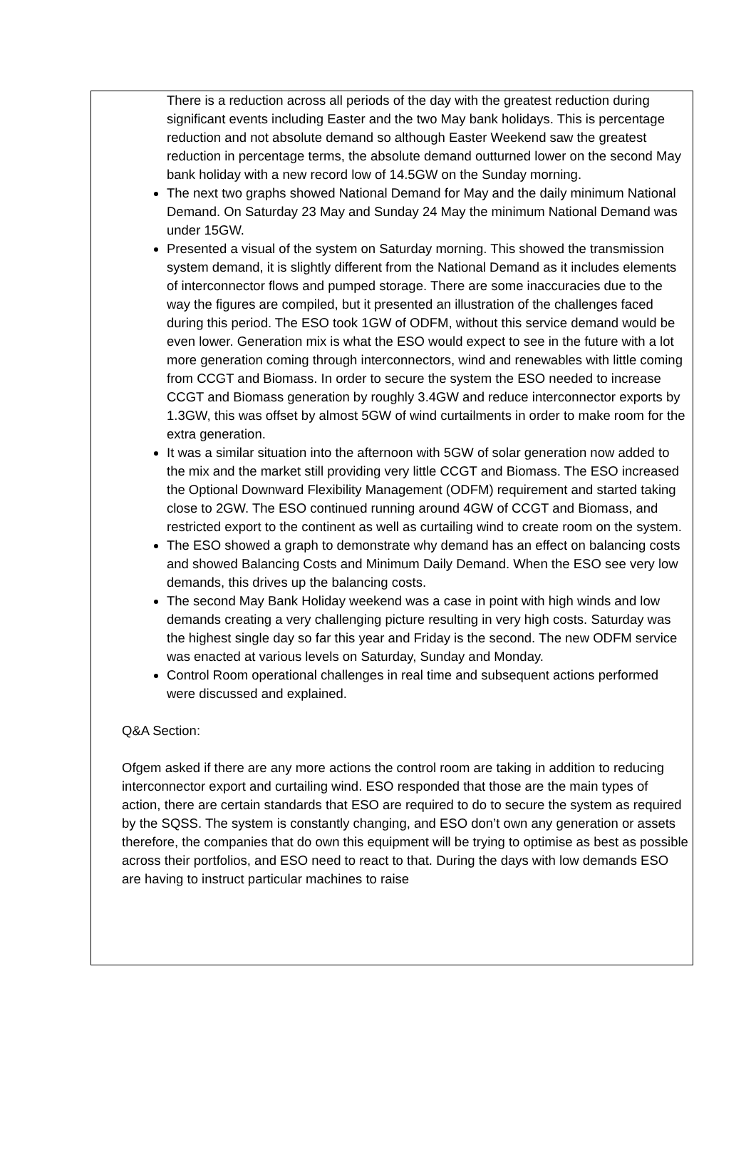There is a reduction across all periods of the day with the greatest reduction during significant events including Easter and the two May bank holidays. This is percentage reduction and not absolute demand so although Easter Weekend saw the greatest reduction in percentage terms, the absolute demand outturned lower on the second May bank holiday with a new record low of 14.5GW on the Sunday morning.
The next two graphs showed National Demand for May and the daily minimum National Demand. On Saturday 23 May and Sunday 24 May the minimum National Demand was under 15GW.
Presented a visual of the system on Saturday morning. This showed the transmission system demand, it is slightly different from the National Demand as it includes elements of interconnector flows and pumped storage. There are some inaccuracies due to the way the figures are compiled, but it presented an illustration of the challenges faced during this period. The ESO took 1GW of ODFM, without this service demand would be even lower. Generation mix is what the ESO would expect to see in the future with a lot more generation coming through interconnectors, wind and renewables with little coming from CCGT and Biomass. In order to secure the system the ESO needed to increase CCGT and Biomass generation by roughly 3.4GW and reduce interconnector exports by 1.3GW, this was offset by almost 5GW of wind curtailments in order to make room for the extra generation.
It was a similar situation into the afternoon with 5GW of solar generation now added to the mix and the market still providing very little CCGT and Biomass. The ESO increased the Optional Downward Flexibility Management (ODFM) requirement and started taking close to 2GW. The ESO continued running around 4GW of CCGT and Biomass, and restricted export to the continent as well as curtailing wind to create room on the system.
The ESO showed a graph to demonstrate why demand has an effect on balancing costs and showed Balancing Costs and Minimum Daily Demand. When the ESO see very low demands, this drives up the balancing costs.
The second May Bank Holiday weekend was a case in point with high winds and low demands creating a very challenging picture resulting in very high costs. Saturday was the highest single day so far this year and Friday is the second. The new ODFM service was enacted at various levels on Saturday, Sunday and Monday.
Control Room operational challenges in real time and subsequent actions performed were discussed and explained.
Q&A Section:
Ofgem asked if there are any more actions the control room are taking in addition to reducing interconnector export and curtailing wind. ESO responded that those are the main types of action, there are certain standards that ESO are required to do to secure the system as required by the SQSS. The system is constantly changing, and ESO don’t own any generation or assets therefore, the companies that do own this equipment will be trying to optimise as best as possible across their portfolios, and ESO need to react to that. During the days with low demands ESO are having to instruct particular machines to raise